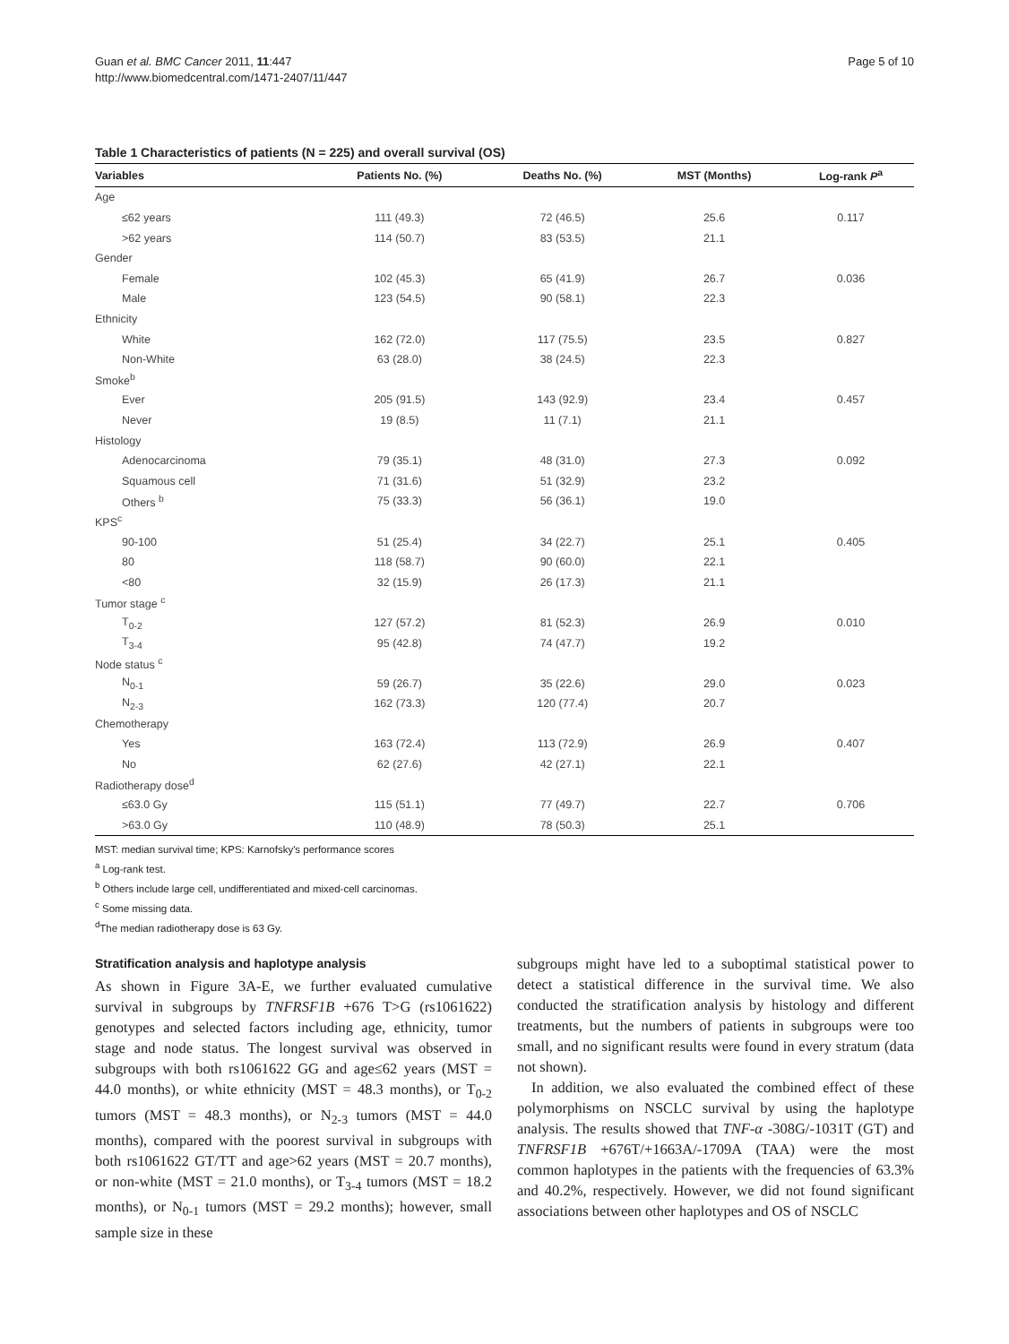Guan et al. BMC Cancer 2011, 11:447
http://www.biomedcentral.com/1471-2407/11/447
Page 5 of 10
Table 1 Characteristics of patients (N = 225) and overall survival (OS)
| Variables | Patients No. (%) | Deaths No. (%) | MST (Months) | Log-rank P<sup>a</sup> |
| --- | --- | --- | --- | --- |
| Age | | | | |
| ≤62 years | 111 (49.3) | 72 (46.5) | 25.6 | 0.117 |
| >62 years | 114 (50.7) | 83 (53.5) | 21.1 | |
| Gender | | | | |
| Female | 102 (45.3) | 65 (41.9) | 26.7 | 0.036 |
| Male | 123 (54.5) | 90 (58.1) | 22.3 | |
| Ethnicity | | | | |
| White | 162 (72.0) | 117 (75.5) | 23.5 | 0.827 |
| Non-White | 63 (28.0) | 38 (24.5) | 22.3 | |
| Smoke<sup>b</sup> | | | | |
| Ever | 205 (91.5) | 143 (92.9) | 23.4 | 0.457 |
| Never | 19 (8.5) | 11 (7.1) | 21.1 | |
| Histology | | | | |
| Adenocarcinoma | 79 (35.1) | 48 (31.0) | 27.3 | 0.092 |
| Squamous cell | 71 (31.6) | 51 (32.9) | 23.2 | |
| Others <sup>b</sup> | 75 (33.3) | 56 (36.1) | 19.0 | |
| KPS<sup>c</sup> | | | | |
| 90-100 | 51 (25.4) | 34 (22.7) | 25.1 | 0.405 |
| 80 | 118 (58.7) | 90 (60.0) | 22.1 | |
| <80 | 32 (15.9) | 26 (17.3) | 21.1 | |
| Tumor stage <sup>c</sup> | | | | |
| T<sub>0-2</sub> | 127 (57.2) | 81 (52.3) | 26.9 | 0.010 |
| T<sub>3-4</sub> | 95 (42.8) | 74 (47.7) | 19.2 | |
| Node status <sup>c</sup> | | | | |
| N<sub>0-1</sub> | 59 (26.7) | 35 (22.6) | 29.0 | 0.023 |
| N<sub>2-3</sub> | 162 (73.3) | 120 (77.4) | 20.7 | |
| Chemotherapy | | | | |
| Yes | 163 (72.4) | 113 (72.9) | 26.9 | 0.407 |
| No | 62 (27.6) | 42 (27.1) | 22.1 | |
| Radiotherapy dose<sup>d</sup> | | | | |
| ≤63.0 Gy | 115 (51.1) | 77 (49.7) | 22.7 | 0.706 |
| >63.0 Gy | 110 (48.9) | 78 (50.3) | 25.1 | |
MST: median survival time; KPS: Karnofsky's performance scores
<sup>a</sup> Log-rank test.
<sup>b</sup> Others include large cell, undifferentiated and mixed-cell carcinomas.
<sup>c</sup> Some missing data.
<sup>d</sup> The median radiotherapy dose is 63 Gy.
Stratification analysis and haplotype analysis
As shown in Figure 3A-E, we further evaluated cumulative survival in subgroups by TNFRSF1B +676 T>G (rs1061622) genotypes and selected factors including age, ethnicity, tumor stage and node status. The longest survival was observed in subgroups with both rs1061622 GG and age≤62 years (MST = 44.0 months), or white ethnicity (MST = 48.3 months), or T<sub>0-2</sub> tumors (MST = 48.3 months), or N<sub>2-3</sub> tumors (MST = 44.0 months), compared with the poorest survival in subgroups with both rs1061622 GT/TT and age>62 years (MST = 20.7 months), or non-white (MST = 21.0 months), or T<sub>3-4</sub> tumors (MST = 18.2 months), or N<sub>0-1</sub> tumors (MST = 29.2 months); however, small sample size in these
subgroups might have led to a suboptimal statistical power to detect a statistical difference in the survival time. We also conducted the stratification analysis by histology and different treatments, but the numbers of patients in subgroups were too small, and no significant results were found in every stratum (data not shown).
In addition, we also evaluated the combined effect of these polymorphisms on NSCLC survival by using the haplotype analysis. The results showed that TNF-α -308G/-1031T (GT) and TNFRSF1B +676T/+1663A/-1709A (TAA) were the most common haplotypes in the patients with the frequencies of 63.3% and 40.2%, respectively. However, we did not found significant associations between other haplotypes and OS of NSCLC